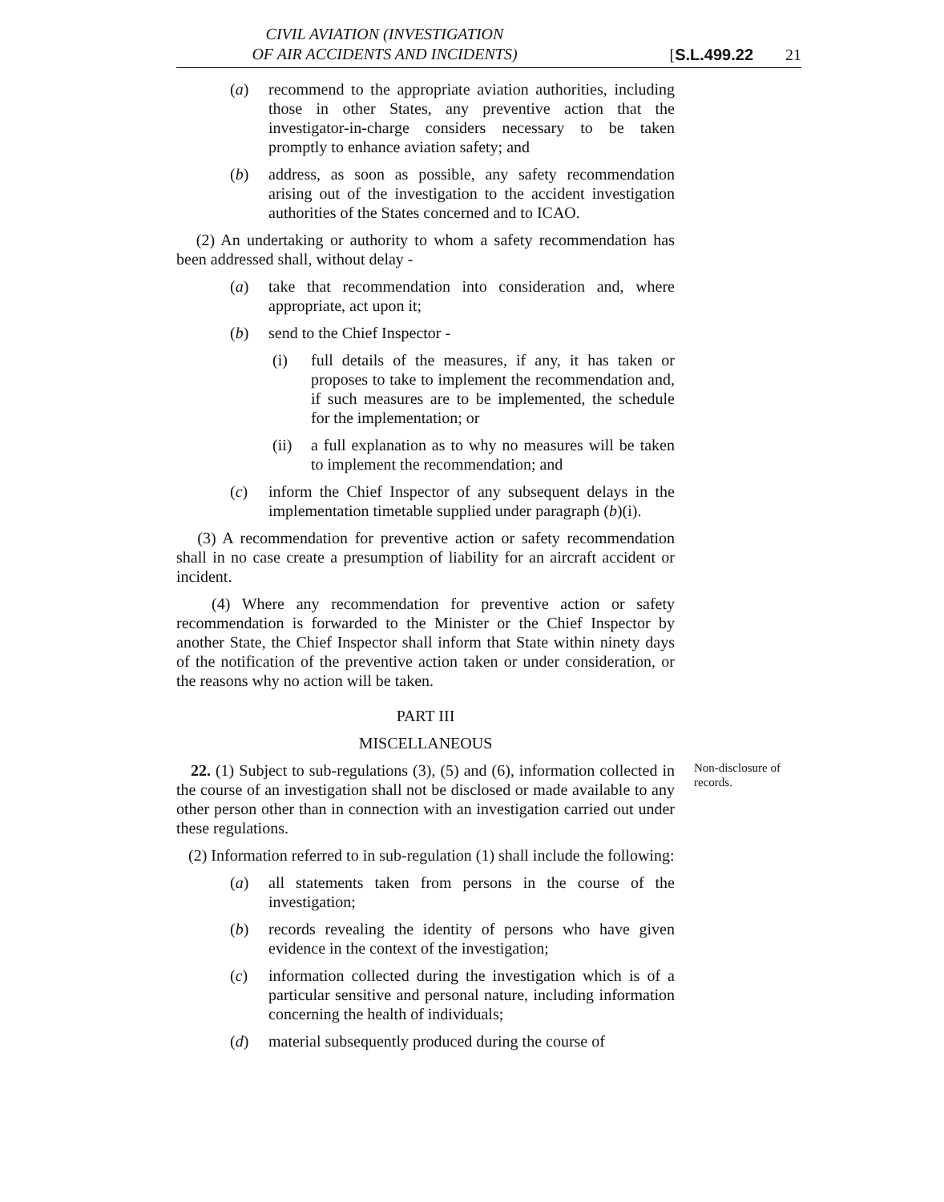CIVIL AVIATION (INVESTIGATION
OF AIR ACCIDENTS AND INCIDENTS)
[S.L.499.22 21
(a) recommend to the appropriate aviation authorities, including those in other States, any preventive action that the investigator-in-charge considers necessary to be taken promptly to enhance aviation safety; and
(b) address, as soon as possible, any safety recommendation arising out of the investigation to the accident investigation authorities of the States concerned and to ICAO.
(2) An undertaking or authority to whom a safety recommendation has been addressed shall, without delay -
(a) take that recommendation into consideration and, where appropriate, act upon it;
(b) send to the Chief Inspector -
(i) full details of the measures, if any, it has taken or proposes to take to implement the recommendation and, if such measures are to be implemented, the schedule for the implementation; or
(ii) a full explanation as to why no measures will be taken to implement the recommendation; and
(c) inform the Chief Inspector of any subsequent delays in the implementation timetable supplied under paragraph (b)(i).
(3) A recommendation for preventive action or safety recommendation shall in no case create a presumption of liability for an aircraft accident or incident.
(4) Where any recommendation for preventive action or safety recommendation is forwarded to the Minister or the Chief Inspector by another State, the Chief Inspector shall inform that State within ninety days of the notification of the preventive action taken or under consideration, or the reasons why no action will be taken.
PART III
MISCELLANEOUS
22. (1) Subject to sub-regulations (3), (5) and (6), information collected in the course of an investigation shall not be disclosed or made available to any other person other than in connection with an investigation carried out under these regulations.
Non-disclosure of records.
(2) Information referred to in sub-regulation (1) shall include the following:
(a) all statements taken from persons in the course of the investigation;
(b) records revealing the identity of persons who have given evidence in the context of the investigation;
(c) information collected during the investigation which is of a particular sensitive and personal nature, including information concerning the health of individuals;
(d) material subsequently produced during the course of